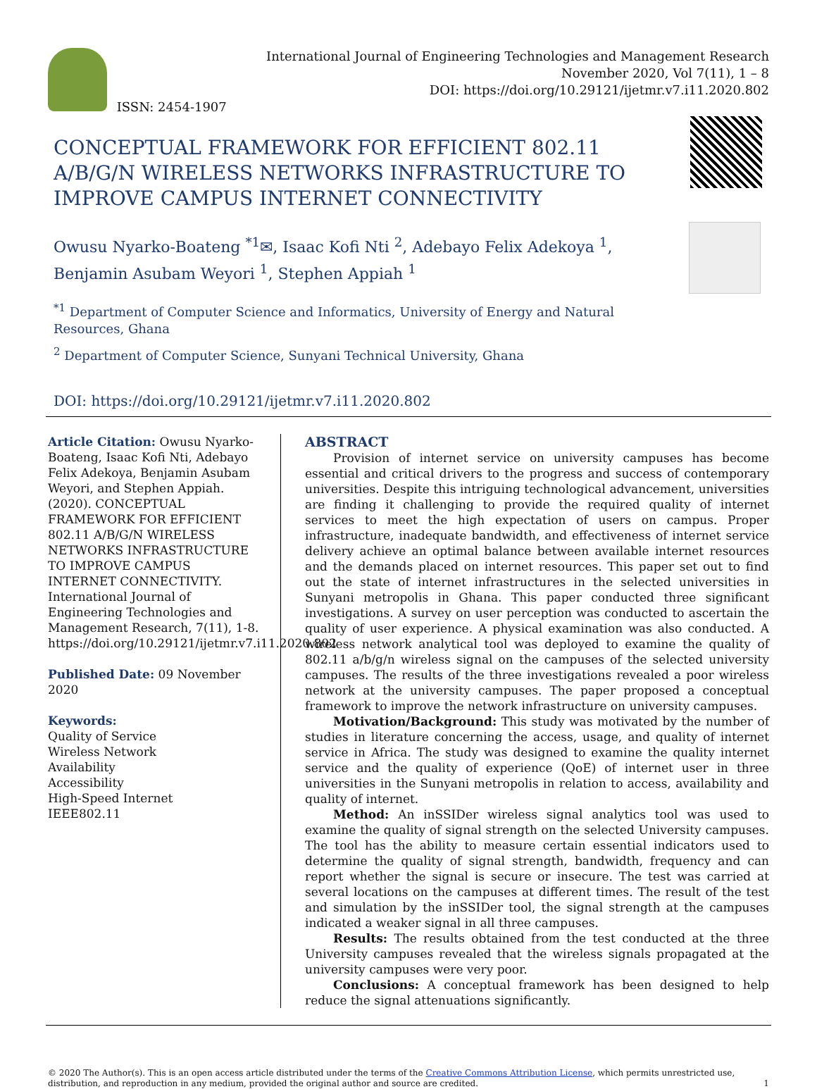ISSN: 2454-1907
International Journal of Engineering Technologies and Management Research
November 2020, Vol 7(11), 1 – 8
DOI: https://doi.org/10.29121/ijetmr.v7.i11.2020.802
CONCEPTUAL FRAMEWORK FOR EFFICIENT 802.11 A/B/G/N WIRELESS NETWORKS INFRASTRUCTURE TO IMPROVE CAMPUS INTERNET CONNECTIVITY
Owusu Nyarko-Boateng <sup>*1</sup>✉, Isaac Kofi Nti <sup>2</sup>, Adebayo Felix Adekoya <sup>1</sup>, Benjamin Asubam Weyori <sup>1</sup>, Stephen Appiah <sup>1</sup>
<sup>*1</sup> Department of Computer Science and Informatics, University of Energy and Natural Resources, Ghana
<sup>2</sup> Department of Computer Science, Sunyani Technical University, Ghana
DOI: https://doi.org/10.29121/ijetmr.v7.i11.2020.802
Article Citation: Owusu Nyarko-Boateng, Isaac Kofi Nti, Adebayo Felix Adekoya, Benjamin Asubam Weyori, and Stephen Appiah. (2020). CONCEPTUAL FRAMEWORK FOR EFFICIENT 802.11 A/B/G/N WIRELESS NETWORKS INFRASTRUCTURE TO IMPROVE CAMPUS INTERNET CONNECTIVITY. International Journal of Engineering Technologies and Management Research, 7(11), 1-8. https://doi.org/10.29121/ijetmr.v7.i11.2020.802
Published Date: 09 November 2020
Keywords:
Quality of Service
Wireless Network
Availability
Accessibility
High-Speed Internet
IEEE802.11
ABSTRACT
Provision of internet service on university campuses has become essential and critical drivers to the progress and success of contemporary universities. Despite this intriguing technological advancement, universities are finding it challenging to provide the required quality of internet services to meet the high expectation of users on campus. Proper infrastructure, inadequate bandwidth, and effectiveness of internet service delivery achieve an optimal balance between available internet resources and the demands placed on internet resources. This paper set out to find out the state of internet infrastructures in the selected universities in Sunyani metropolis in Ghana. This paper conducted three significant investigations. A survey on user perception was conducted to ascertain the quality of user experience. A physical examination was also conducted. A wireless network analytical tool was deployed to examine the quality of 802.11 a/b/g/n wireless signal on the campuses of the selected university campuses. The results of the three investigations revealed a poor wireless network at the university campuses. The paper proposed a conceptual framework to improve the network infrastructure on university campuses.
Motivation/Background: This study was motivated by the number of studies in literature concerning the access, usage, and quality of internet service in Africa. The study was designed to examine the quality internet service and the quality of experience (QoE) of internet user in three universities in the Sunyani metropolis in relation to access, availability and quality of internet.
Method: An inSSIDer wireless signal analytics tool was used to examine the quality of signal strength on the selected University campuses. The tool has the ability to measure certain essential indicators used to determine the quality of signal strength, bandwidth, frequency and can report whether the signal is secure or insecure. The test was carried at several locations on the campuses at different times. The result of the test and simulation by the inSSIDer tool, the signal strength at the campuses indicated a weaker signal in all three campuses.
Results: The results obtained from the test conducted at the three University campuses revealed that the wireless signals propagated at the university campuses were very poor.
Conclusions: A conceptual framework has been designed to help reduce the signal attenuations significantly.
© 2020 The Author(s). This is an open access article distributed under the terms of the Creative Commons Attribution License, which permits unrestricted use, distribution, and reproduction in any medium, provided the original author and source are credited. 1